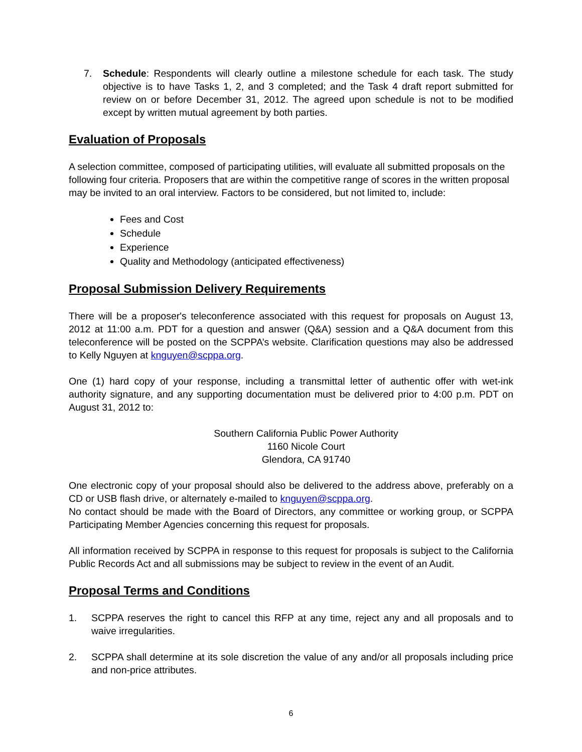7. Schedule: Respondents will clearly outline a milestone schedule for each task. The study objective is to have Tasks 1, 2, and 3 completed; and the Task 4 draft report submitted for review on or before December 31, 2012. The agreed upon schedule is not to be modified except by written mutual agreement by both parties.
Evaluation of Proposals
A selection committee, composed of participating utilities, will evaluate all submitted proposals on the following four criteria. Proposers that are within the competitive range of scores in the written proposal may be invited to an oral interview. Factors to be considered, but not limited to, include:
Fees and Cost
Schedule
Experience
Quality and Methodology (anticipated effectiveness)
Proposal Submission Delivery Requirements
There will be a proposer's teleconference associated with this request for proposals on August 13, 2012 at 11:00 a.m. PDT for a question and answer (Q&A) session and a Q&A document from this teleconference will be posted on the SCPPA’s website. Clarification questions may also be addressed to Kelly Nguyen at knguyen@scppa.org.
One (1) hard copy of your response, including a transmittal letter of authentic offer with wet-ink authority signature, and any supporting documentation must be delivered prior to 4:00 p.m. PDT on August 31, 2012 to:
Southern California Public Power Authority
1160 Nicole Court
Glendora, CA 91740
One electronic copy of your proposal should also be delivered to the address above, preferably on a CD or USB flash drive, or alternately e-mailed to knguyen@scppa.org.
No contact should be made with the Board of Directors, any committee or working group, or SCPPA Participating Member Agencies concerning this request for proposals.
All information received by SCPPA in response to this request for proposals is subject to the California Public Records Act and all submissions may be subject to review in the event of an Audit.
Proposal Terms and Conditions
1. SCPPA reserves the right to cancel this RFP at any time, reject any and all proposals and to waive irregularities.
2. SCPPA shall determine at its sole discretion the value of any and/or all proposals including price and non-price attributes.
6